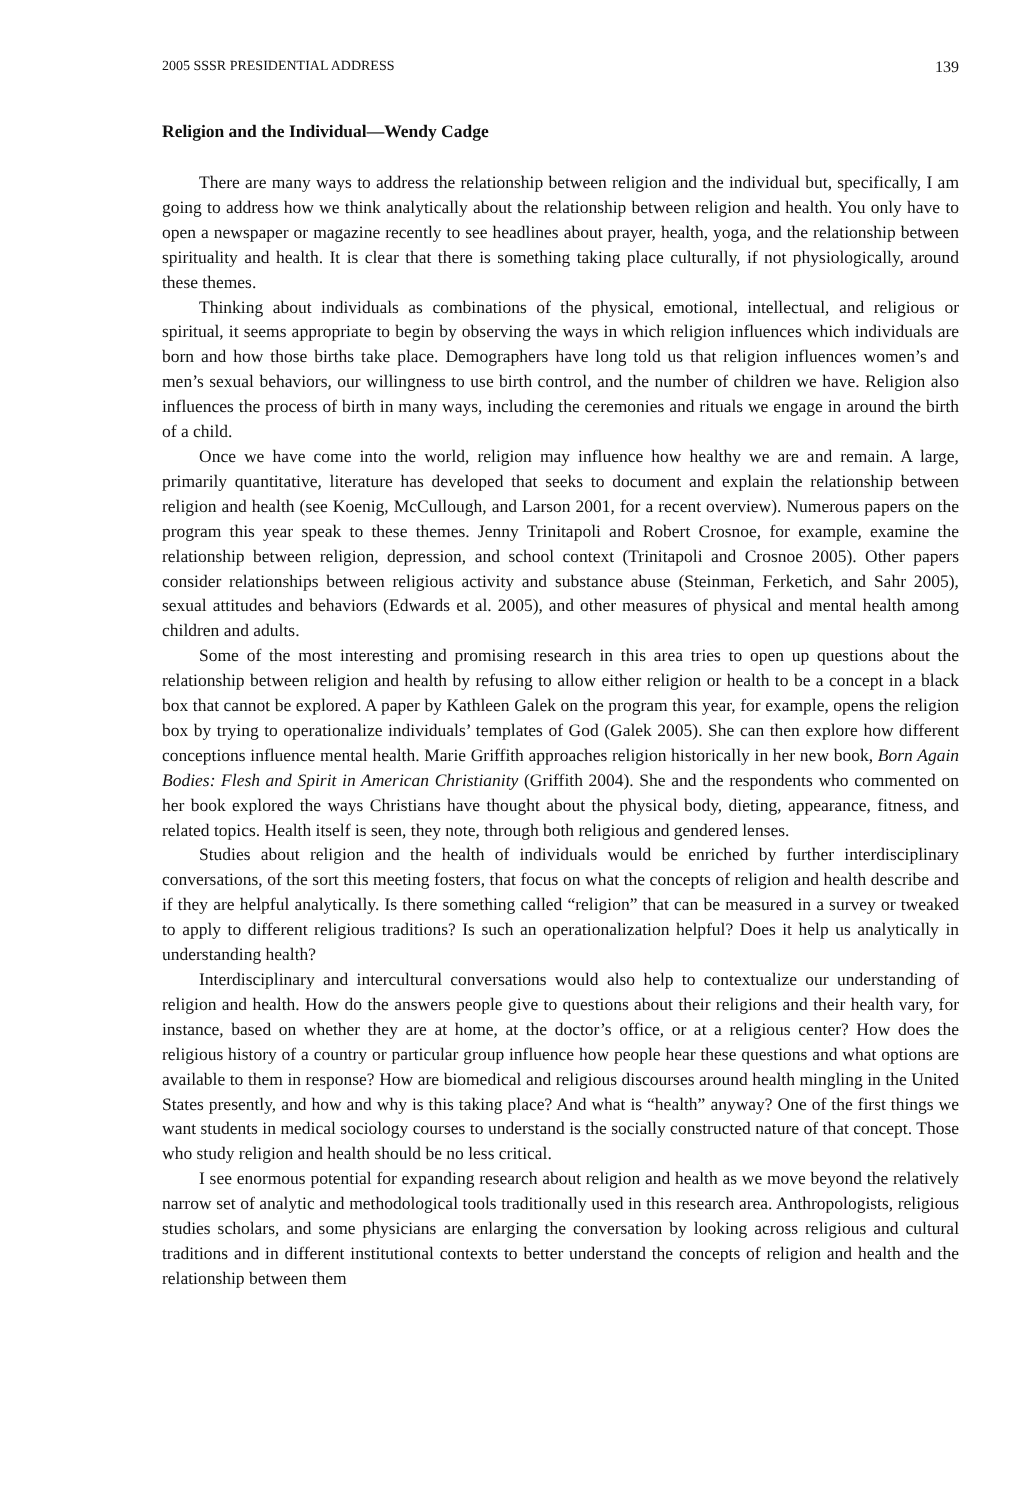2005 SSSR PRESIDENTIAL ADDRESS 139
Religion and the Individual—Wendy Cadge
There are many ways to address the relationship between religion and the individual but, specifically, I am going to address how we think analytically about the relationship between religion and health. You only have to open a newspaper or magazine recently to see headlines about prayer, health, yoga, and the relationship between spirituality and health. It is clear that there is something taking place culturally, if not physiologically, around these themes.
Thinking about individuals as combinations of the physical, emotional, intellectual, and religious or spiritual, it seems appropriate to begin by observing the ways in which religion influences which individuals are born and how those births take place. Demographers have long told us that religion influences women’s and men’s sexual behaviors, our willingness to use birth control, and the number of children we have. Religion also influences the process of birth in many ways, including the ceremonies and rituals we engage in around the birth of a child.
Once we have come into the world, religion may influence how healthy we are and remain. A large, primarily quantitative, literature has developed that seeks to document and explain the relationship between religion and health (see Koenig, McCullough, and Larson 2001, for a recent overview). Numerous papers on the program this year speak to these themes. Jenny Trinitapoli and Robert Crosnoe, for example, examine the relationship between religion, depression, and school context (Trinitapoli and Crosnoe 2005). Other papers consider relationships between religious activity and substance abuse (Steinman, Ferketich, and Sahr 2005), sexual attitudes and behaviors (Edwards et al. 2005), and other measures of physical and mental health among children and adults.
Some of the most interesting and promising research in this area tries to open up questions about the relationship between religion and health by refusing to allow either religion or health to be a concept in a black box that cannot be explored. A paper by Kathleen Galek on the program this year, for example, opens the religion box by trying to operationalize individuals’ templates of God (Galek 2005). She can then explore how different conceptions influence mental health. Marie Griffith approaches religion historically in her new book, Born Again Bodies: Flesh and Spirit in American Christianity (Griffith 2004). She and the respondents who commented on her book explored the ways Christians have thought about the physical body, dieting, appearance, fitness, and related topics. Health itself is seen, they note, through both religious and gendered lenses.
Studies about religion and the health of individuals would be enriched by further interdisciplinary conversations, of the sort this meeting fosters, that focus on what the concepts of religion and health describe and if they are helpful analytically. Is there something called “religion” that can be measured in a survey or tweaked to apply to different religious traditions? Is such an operationalization helpful? Does it help us analytically in understanding health?
Interdisciplinary and intercultural conversations would also help to contextualize our understanding of religion and health. How do the answers people give to questions about their religions and their health vary, for instance, based on whether they are at home, at the doctor’s office, or at a religious center? How does the religious history of a country or particular group influence how people hear these questions and what options are available to them in response? How are biomedical and religious discourses around health mingling in the United States presently, and how and why is this taking place? And what is “health” anyway? One of the first things we want students in medical sociology courses to understand is the socially constructed nature of that concept. Those who study religion and health should be no less critical.
I see enormous potential for expanding research about religion and health as we move beyond the relatively narrow set of analytic and methodological tools traditionally used in this research area. Anthropologists, religious studies scholars, and some physicians are enlarging the conversation by looking across religious and cultural traditions and in different institutional contexts to better understand the concepts of religion and health and the relationship between them